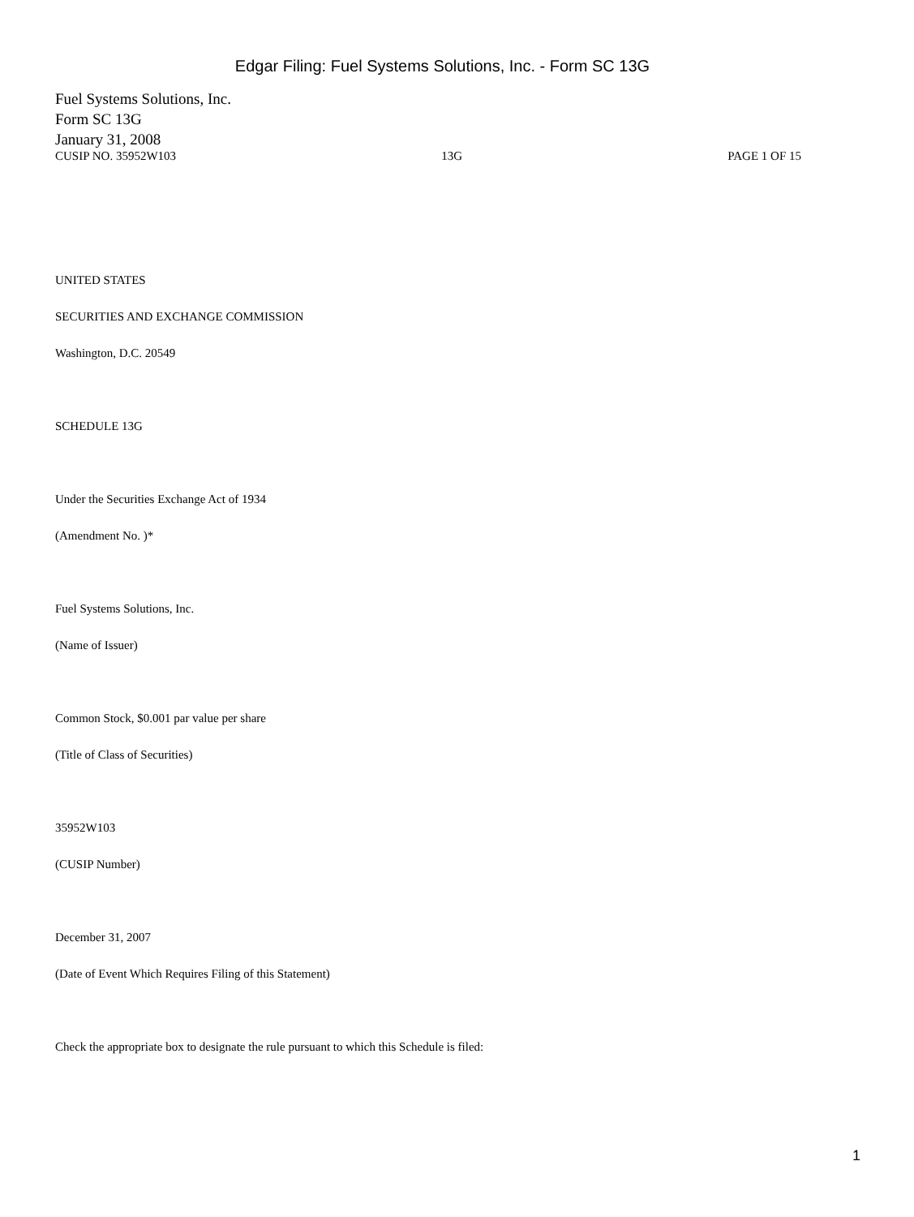Edgar Filing: Fuel Systems Solutions, Inc. - Form SC 13G
Fuel Systems Solutions, Inc.
Form SC 13G
January 31, 2008
CUSIP NO. 35952W103 13G PAGE 1 OF 15
UNITED STATES
SECURITIES AND EXCHANGE COMMISSION
Washington, D.C. 20549
SCHEDULE 13G
Under the Securities Exchange Act of 1934
(Amendment No. )*
Fuel Systems Solutions, Inc.
(Name of Issuer)
Common Stock, $0.001 par value per share
(Title of Class of Securities)
35952W103
(CUSIP Number)
December 31, 2007
(Date of Event Which Requires Filing of this Statement)
Check the appropriate box to designate the rule pursuant to which this Schedule is filed:
1